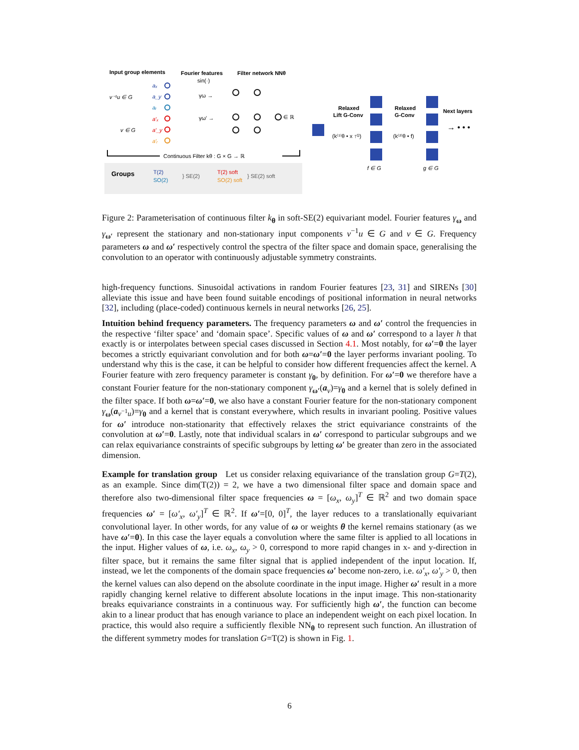Input group elements
Fourier features
sin(·)
Filter network NNθ
v⁻¹u ∈ G
v ∈ G
aₓ
a_y
aᵣ
a′ₓ
a′_y
a′ᵣ
γω →
γω′ →
∈ ℝ
Continuous Filter kθ : G × G → ℝ
Groups
T(2)
SO(2)
} SE(2)
T(2) soft
SO(2) soft
} SE(2) soft
Relaxed
Lift G-Conv
(k⁽¹⁾θ • x ↑ᴳ)
Relaxed
G-Conv
(k⁽²⁾θ • f)
Next layers
→ • • •
f ∈ G
g ∈ G
Figure 2: Parameterisation of continuous filter k<sub>θ</sub> in soft-SE(2) equivariant model. Fourier features γ<sub>ω</sub> and γ<sub>ω′</sub> represent the stationary and non-stationary input components v<sup>−1</sup>u ∈ G and v ∈ G. Frequency parameters ω and ω′ respectively control the spectra of the filter space and domain space, generalising the convolution to an operator with continuously adjustable symmetry constraints.
high-frequency functions. Sinusoidal activations in random Fourier features [23, 31] and SIRENs [30] alleviate this issue and have been found suitable encodings of positional information in neural networks [32], including (place-coded) continuous kernels in neural networks [26, 25].
Intuition behind frequency parameters. The frequency parameters ω and ω′ control the frequencies in the respective ‘filter space’ and ‘domain space’. Specific values of ω and ω′ correspond to a layer h that exactly is or interpolates between special cases discussed in Section 4.1. Most notably, for ω′=0 the layer becomes a strictly equivariant convolution and for both ω=ω′=0 the layer performs invariant pooling. To understand why this is the case, it can be helpful to consider how different frequencies affect the kernel. A Fourier feature with zero frequency parameter is constant γ<sub>0</sub>, by definition. For ω′=0 we therefore have a constant Fourier feature for the non-stationary component γ<sub>ω′</sub>(a<sub>v</sub>)=γ<sub>0</sub> and a kernel that is solely defined in the filter space. If both ω=ω′=0, we also have a constant Fourier feature for the non-stationary component γ<sub>ω</sub>(a<sub>v<sup>−1</sup>u</sub>)=γ<sub>0</sub> and a kernel that is constant everywhere, which results in invariant pooling. Positive values for ω′ introduce non-stationarity that effectively relaxes the strict equivariance constraints of the convolution at ω′=0. Lastly, note that individual scalars in ω′ correspond to particular subgroups and we can relax equivariance constraints of specific subgroups by letting ω′ be greater than zero in the associated dimension.
Example for translation group Let us consider relaxing equivariance of the translation group G=T(2), as an example. Since dim(T(2)) = 2, we have a two dimensional filter space and domain space and therefore also two-dimensional filter space frequencies ω = [ω<sub>x</sub>, ω<sub>y</sub>]<sup>T</sup> ∈ ℝ<sup>2</sup> and two domain space frequencies ω′ = [ω′<sub>x</sub>, ω′<sub>y</sub>]<sup>T</sup> ∈ ℝ<sup>2</sup>. If ω′=[0, 0]<sup>T</sup>, the layer reduces to a translationally equivariant convolutional layer. In other words, for any value of ω or weights θ the kernel remains stationary (as we have ω′=0). In this case the layer equals a convolution where the same filter is applied to all locations in the input. Higher values of ω, i.e. ω<sub>x</sub>, ω<sub>y</sub> > 0, correspond to more rapid changes in x- and y-direction in filter space, but it remains the same filter signal that is applied independent of the input location. If, instead, we let the components of the domain space frequencies ω′ become non-zero, i.e. ω′<sub>x</sub>, ω′<sub>y</sub> > 0, then the kernel values can also depend on the absolute coordinate in the input image. Higher ω′ result in a more rapidly changing kernel relative to different absolute locations in the input image. This non-stationarity breaks equivariance constraints in a continuous way. For sufficiently high ω′, the function can become akin to a linear product that has enough variance to place an independent weight on each pixel location. In practice, this would also require a sufficiently flexible NN<sub>θ</sub> to represent such function. An illustration of the different symmetry modes for translation G=T(2) is shown in Fig. 1.
6